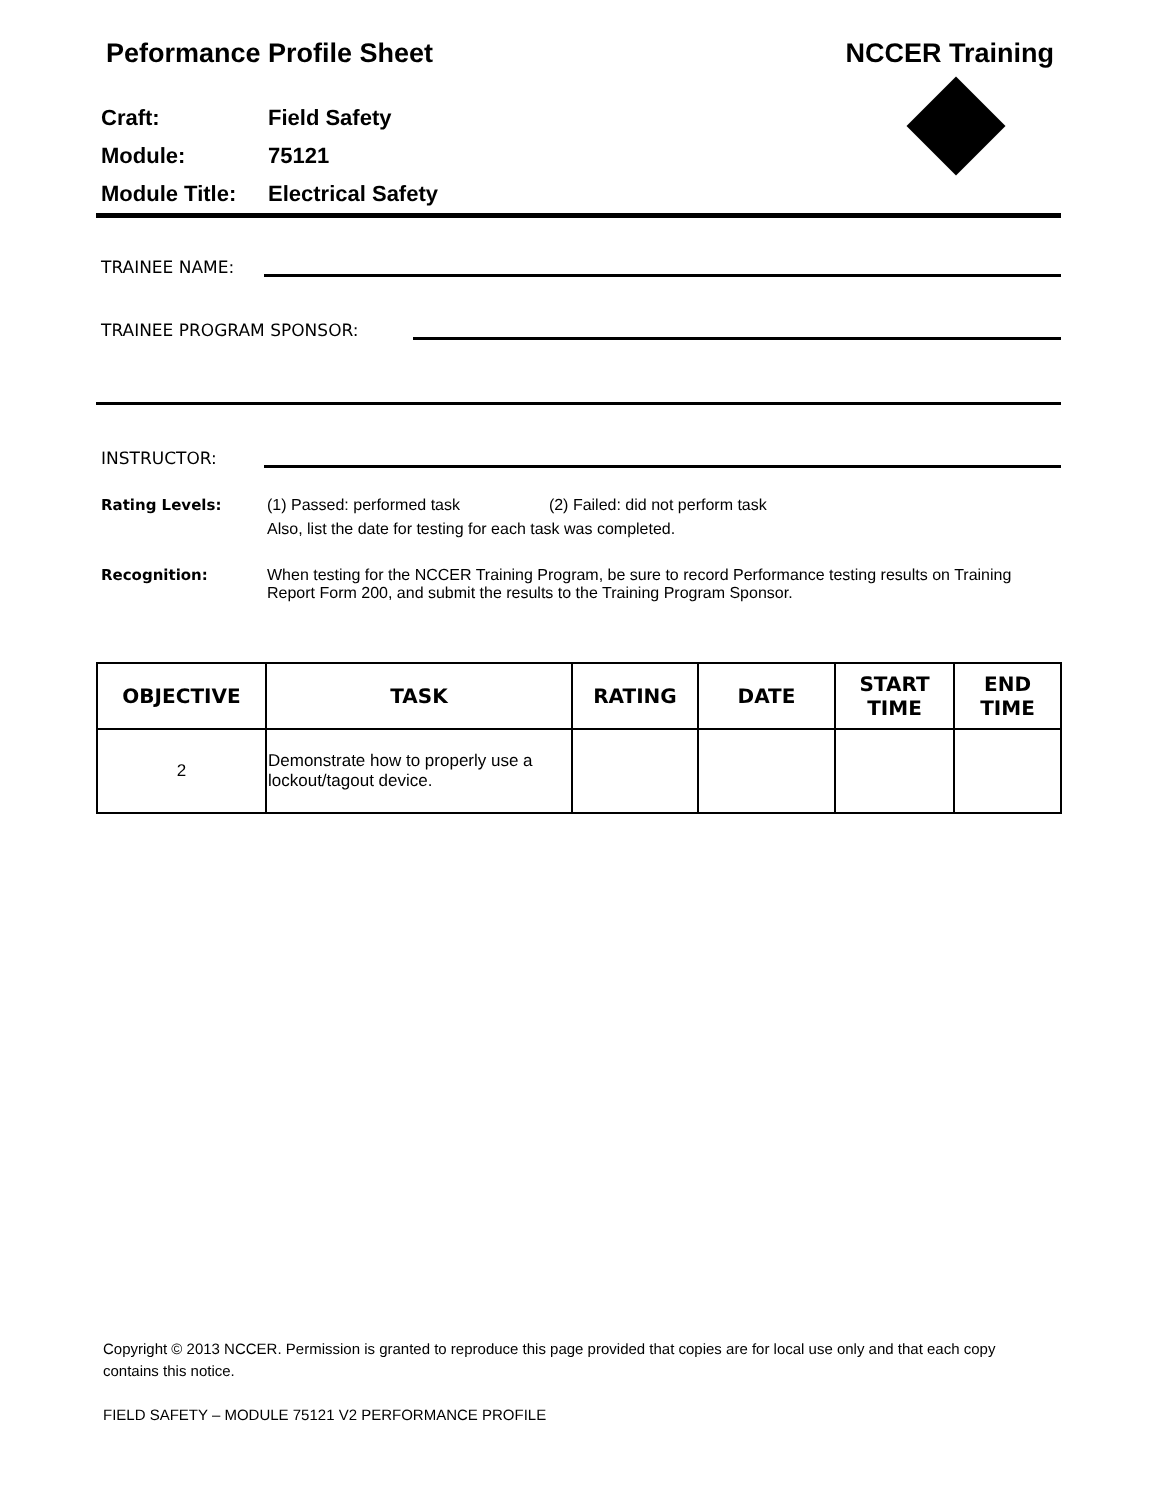Peformance Profile Sheet NCCER Training
Craft: Field Safety
Module: 75121
Module Title: Electrical Safety
TRAINEE NAME:
TRAINEE PROGRAM SPONSOR:
INSTRUCTOR:
Rating Levels: (1) Passed: performed task (2) Failed: did not perform task
Also, list the date for testing for each task was completed.
Recognition: When testing for the NCCER Training Program, be sure to record Performance testing results on Training Report Form 200, and submit the results to the Training Program Sponsor.
| OBJECTIVE | TASK | RATING | DATE | START TIME | END TIME |
| --- | --- | --- | --- | --- | --- |
| 2 | Demonstrate how to properly use a lockout/tagout device. | | | | |
Copyright © 2013 NCCER. Permission is granted to reproduce this page provided that copies are for local use only and that each copy contains this notice.
FIELD SAFETY – MODULE 75121 V2 PERFORMANCE PROFILE